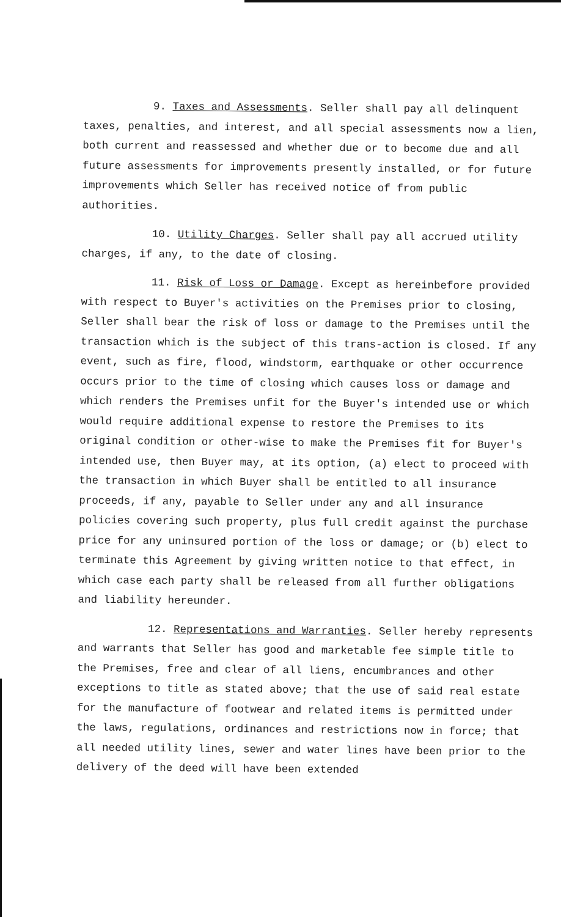9. Taxes and Assessments. Seller shall pay all delinquent taxes, penalties, and interest, and all special assessments now a lien, both current and reassessed and whether due or to become due and all future assessments for improvements presently installed, or for future improvements which Seller has received notice of from public authorities.
10. Utility Charges. Seller shall pay all accrued utility charges, if any, to the date of closing.
11. Risk of Loss or Damage. Except as hereinbefore provided with respect to Buyer's activities on the Premises prior to closing, Seller shall bear the risk of loss or damage to the Premises until the transaction which is the subject of this trans-action is closed. If any event, such as fire, flood, windstorm, earthquake or other occurrence occurs prior to the time of closing which causes loss or damage and which renders the Premises unfit for the Buyer's intended use or which would require additional expense to restore the Premises to its original condition or other-wise to make the Premises fit for Buyer's intended use, then Buyer may, at its option, (a) elect to proceed with the transaction in which Buyer shall be entitled to all insurance proceeds, if any, payable to Seller under any and all insurance policies covering such property, plus full credit against the purchase price for any uninsured portion of the loss or damage; or (b) elect to terminate this Agreement by giving written notice to that effect, in which case each party shall be released from all further obligations and liability hereunder.
12. Representations and Warranties. Seller hereby represents and warrants that Seller has good and marketable fee simple title to the Premises, free and clear of all liens, encumbrances and other exceptions to title as stated above; that the use of said real estate for the manufacture of footwear and related items is permitted under the laws, regulations, ordinances and restrictions now in force; that all needed utility lines, sewer and water lines have been prior to the delivery of the deed will have been extended